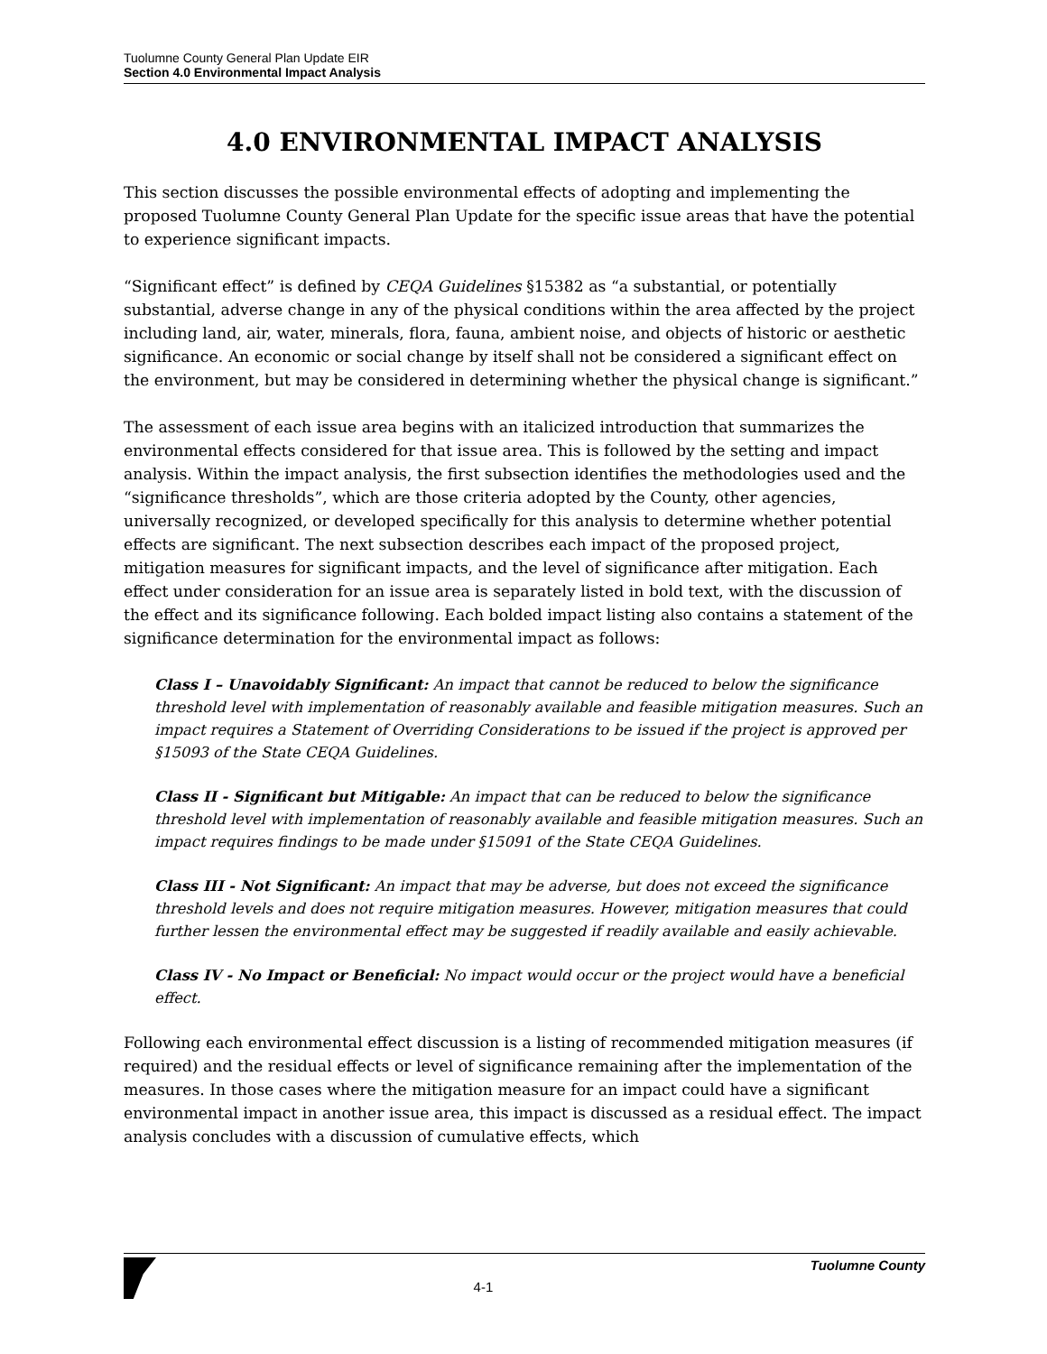Tuolumne County General Plan Update EIR
Section 4.0 Environmental Impact Analysis
4.0 ENVIRONMENTAL IMPACT ANALYSIS
This section discusses the possible environmental effects of adopting and implementing the proposed Tuolumne County General Plan Update for the specific issue areas that have the potential to experience significant impacts.
“Significant effect” is defined by CEQA Guidelines §15382 as “a substantial, or potentially substantial, adverse change in any of the physical conditions within the area affected by the project including land, air, water, minerals, flora, fauna, ambient noise, and objects of historic or aesthetic significance. An economic or social change by itself shall not be considered a significant effect on the environment, but may be considered in determining whether the physical change is significant.”
The assessment of each issue area begins with an italicized introduction that summarizes the environmental effects considered for that issue area. This is followed by the setting and impact analysis. Within the impact analysis, the first subsection identifies the methodologies used and the “significance thresholds”, which are those criteria adopted by the County, other agencies, universally recognized, or developed specifically for this analysis to determine whether potential effects are significant. The next subsection describes each impact of the proposed project, mitigation measures for significant impacts, and the level of significance after mitigation. Each effect under consideration for an issue area is separately listed in bold text, with the discussion of the effect and its significance following. Each bolded impact listing also contains a statement of the significance determination for the environmental impact as follows:
Class I – Unavoidably Significant: An impact that cannot be reduced to below the significance threshold level with implementation of reasonably available and feasible mitigation measures. Such an impact requires a Statement of Overriding Considerations to be issued if the project is approved per §15093 of the State CEQA Guidelines.
Class II - Significant but Mitigable: An impact that can be reduced to below the significance threshold level with implementation of reasonably available and feasible mitigation measures. Such an impact requires findings to be made under §15091 of the State CEQA Guidelines.
Class III - Not Significant: An impact that may be adverse, but does not exceed the significance threshold levels and does not require mitigation measures. However, mitigation measures that could further lessen the environmental effect may be suggested if readily available and easily achievable.
Class IV - No Impact or Beneficial: No impact would occur or the project would have a beneficial effect.
Following each environmental effect discussion is a listing of recommended mitigation measures (if required) and the residual effects or level of significance remaining after the implementation of the measures. In those cases where the mitigation measure for an impact could have a significant environmental impact in another issue area, this impact is discussed as a residual effect. The impact analysis concludes with a discussion of cumulative effects, which
4-1
Tuolumne County